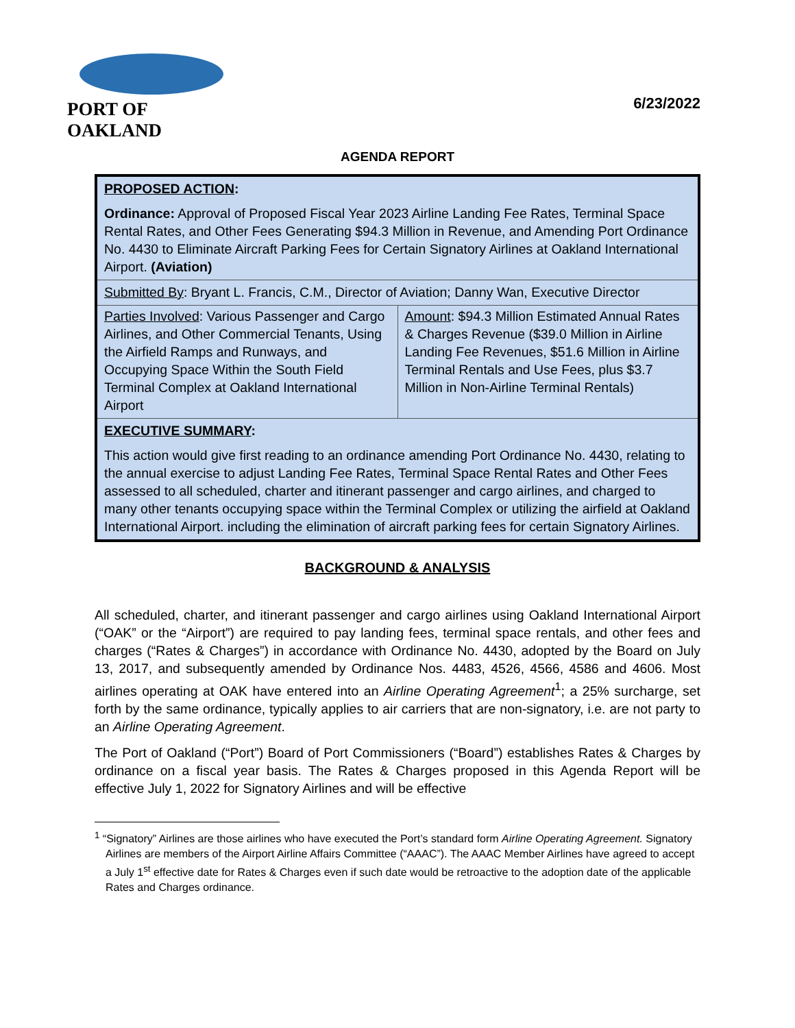PORT OF OAKLAND
6/23/2022
AGENDA REPORT
PROPOSED ACTION:
Ordinance: Approval of Proposed Fiscal Year 2023 Airline Landing Fee Rates, Terminal Space Rental Rates, and Other Fees Generating $94.3 Million in Revenue, and Amending Port Ordinance No. 4430 to Eliminate Aircraft Parking Fees for Certain Signatory Airlines at Oakland International Airport. (Aviation)
Submitted By: Bryant L. Francis, C.M., Director of Aviation; Danny Wan, Executive Director
| Parties Involved : Various Passenger and Cargo Airlines, and Other Commercial Tenants, Using the Airfield Ramps and Runways, and Occupying Space Within the South Field Terminal Complex at Oakland International Airport | Amount : $94.3 Million Estimated Annual Rates & Charges Revenue ($39.0 Million in Airline Landing Fee Revenues, $51.6 Million in Airline Terminal Rentals and Use Fees, plus $3.7 Million in Non-Airline Terminal Rentals) |
EXECUTIVE SUMMARY:
This action would give first reading to an ordinance amending Port Ordinance No. 4430, relating to the annual exercise to adjust Landing Fee Rates, Terminal Space Rental Rates and Other Fees assessed to all scheduled, charter and itinerant passenger and cargo airlines, and charged to many other tenants occupying space within the Terminal Complex or utilizing the airfield at Oakland International Airport. including the elimination of aircraft parking fees for certain Signatory Airlines.
BACKGROUND & ANALYSIS
All scheduled, charter, and itinerant passenger and cargo airlines using Oakland International Airport (“OAK” or the “Airport”) are required to pay landing fees, terminal space rentals, and other fees and charges (“Rates & Charges”) in accordance with Ordinance No. 4430, adopted by the Board on July 13, 2017, and subsequently amended by Ordinance Nos. 4483, 4526, 4566, 4586 and 4606. Most airlines operating at OAK have entered into an Airline Operating Agreement<sup>1</sup>; a 25% surcharge, set forth by the same ordinance, typically applies to air carriers that are non-signatory, i.e. are not party to an Airline Operating Agreement.
The Port of Oakland (“Port”) Board of Port Commissioners (“Board”) establishes Rates & Charges by ordinance on a fiscal year basis. The Rates & Charges proposed in this Agenda Report will be effective July 1, 2022 for Signatory Airlines and will be effective
<sup>1</sup> “Signatory” Airlines are those airlines who have executed the Port’s standard form Airline Operating Agreement. Signatory Airlines are members of the Airport Airline Affairs Committee (“AAAC”). The AAAC Member Airlines have agreed to accept a July 1<sup>st</sup> effective date for Rates & Charges even if such date would be retroactive to the adoption date of the applicable Rates and Charges ordinance.